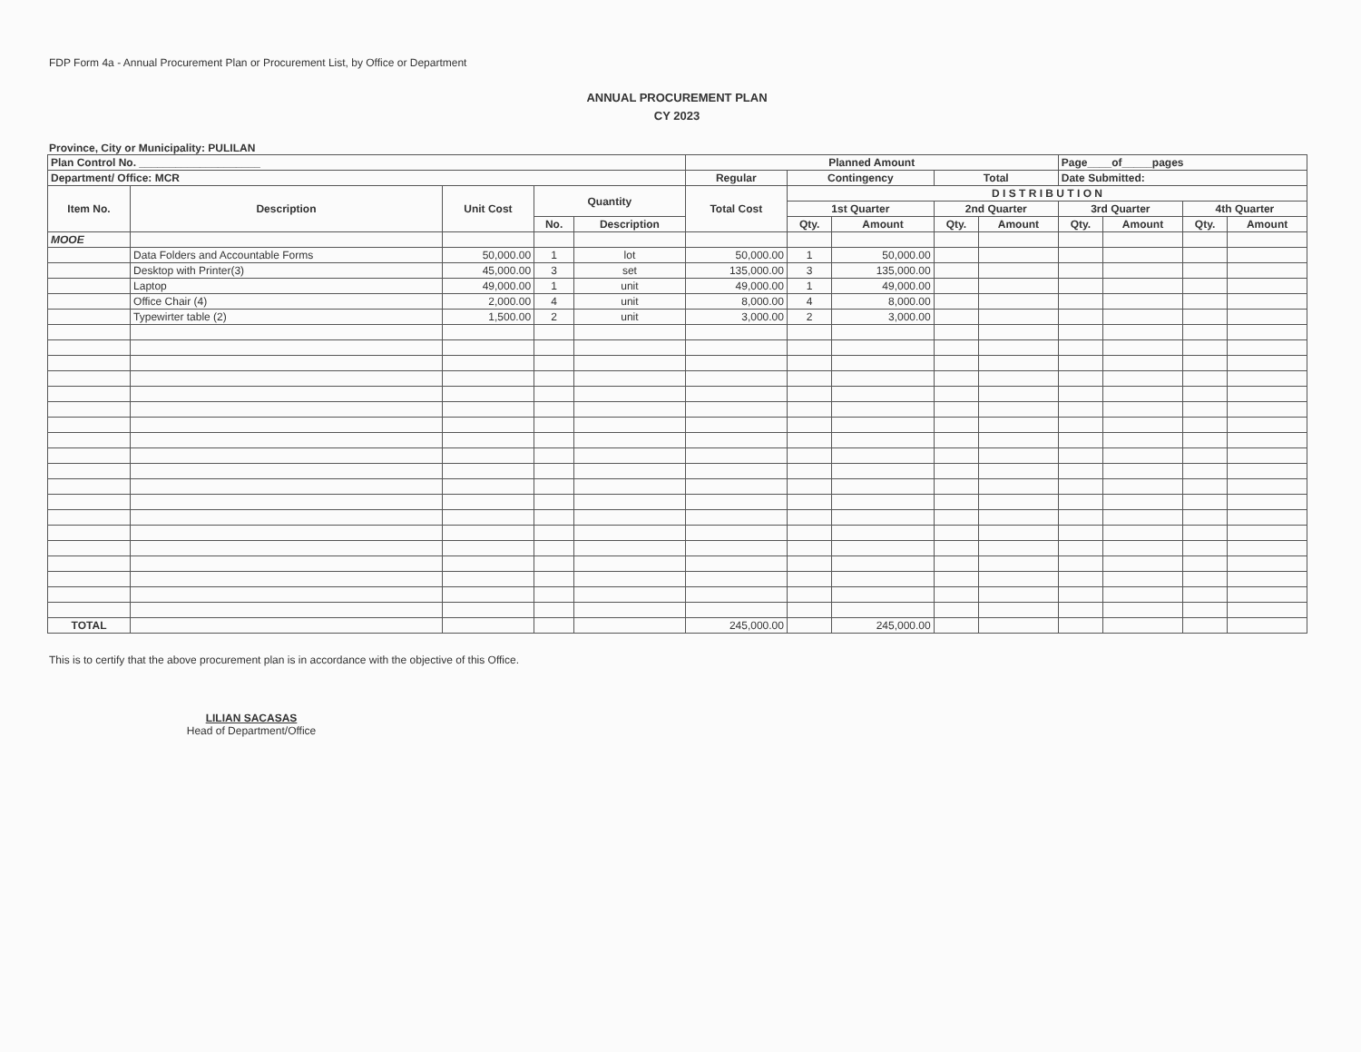FDP Form 4a - Annual Procurement Plan or Procurement List, by Office or Department
ANNUAL PROCUREMENT PLAN
CY 2023
Province, City or Municipality: PULILAN
| Plan Control No. ____________________ | | | | | Planned Amount | | | | | Page____of_____pages | | | |
| --- | --- | --- | --- | --- | --- | --- | --- | --- | --- | --- | --- | --- | --- |
| Department/ Office: MCR | | | | | Regular | Contingency | | Total | | Date Submitted: | | | |
| Item No. | Description | Unit Cost | Quantity | | Total Cost | D I S T R I B U T I O N | | | | | | | |
| | | | | | | 1st Quarter | | 2nd Quarter | | 3rd Quarter | | 4th Quarter | |
| | | | No. | Description | | Qty. | Amount | Qty. | Amount | Qty. | Amount | Qty. | Amount |
| MOOE | | | | | | | | | | | | | |
| | Data Folders and Accountable Forms | 50,000.00 | 1 | lot | 50,000.00 | 1 | 50,000.00 | | | | | | |
| | Desktop with Printer(3) | 45,000.00 | 3 | set | 135,000.00 | 3 | 135,000.00 | | | | | | |
| | Laptop | 49,000.00 | 1 | unit | 49,000.00 | 1 | 49,000.00 | | | | | | |
| | Office Chair (4) | 2,000.00 | 4 | unit | 8,000.00 | 4 | 8,000.00 | | | | | | |
| | Typewirter table (2) | 1,500.00 | 2 | unit | 3,000.00 | 2 | 3,000.00 | | | | | | |
| TOTAL | | | | | 245,000.00 | | 245,000.00 | | | | | | |
This is to certify that the above procurement plan is in accordance with the objective of this Office.
LILIAN SACASAS
Head of Department/Office